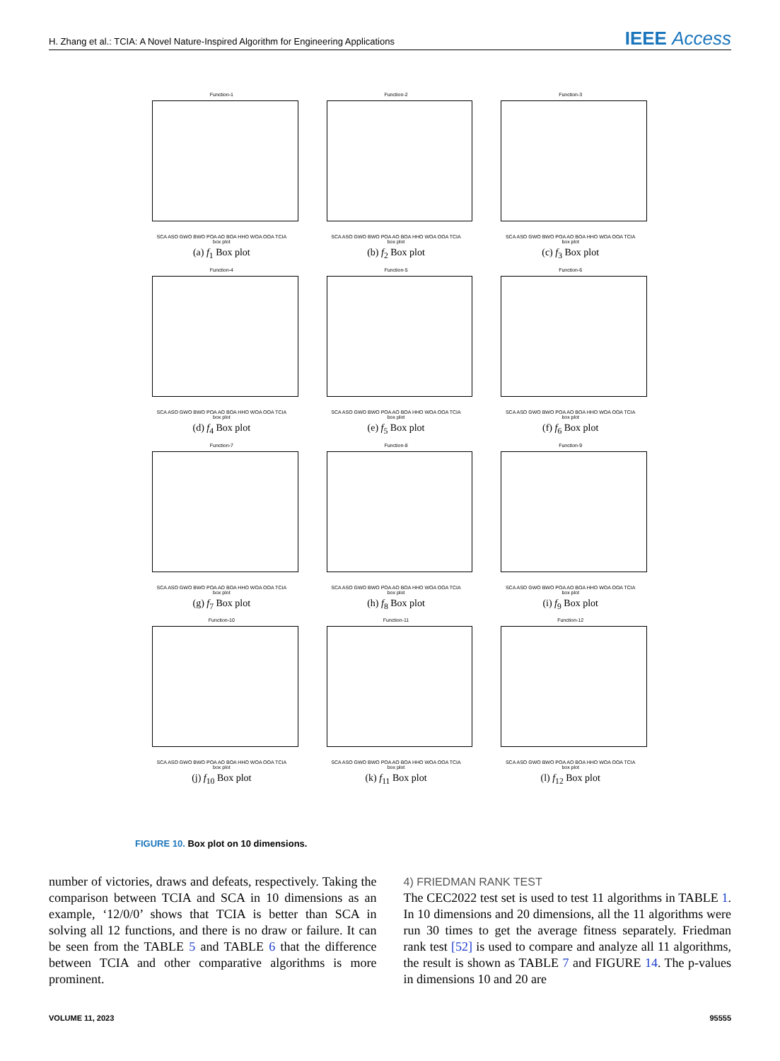H. Zhang et al.: TCIA: A Novel Nature-Inspired Algorithm for Engineering Applications IEEE Access
Function-1
SCA ASO GWO BWO POA AO BOA HHO WOA OOA TCIA
box plot
(a) f<sub>1</sub> Box plot
Function-2
SCA ASO GWO BWO POA AO BOA HHO WOA OOA TCIA
box plot
(b) f<sub>2</sub> Box plot
Function-3
SCA ASO GWO BWO POA AO BOA HHO WOA OOA TCIA
box plot
(c) f<sub>3</sub> Box plot
Function-4
SCA ASO GWO BWO POA AO BOA HHO WOA OOA TCIA
box plot
(d) f<sub>4</sub> Box plot
Function-5
SCA ASO GWO BWO POA AO BOA HHO WOA OOA TCIA
box plot
(e) f<sub>5</sub> Box plot
Function-6
SCA ASO GWO BWO POA AO BOA HHO WOA OOA TCIA
box plot
(f) f<sub>6</sub> Box plot
Function-7
SCA ASO GWO BWO POA AO BOA HHO WOA OOA TCIA
box plot
(g) f<sub>7</sub> Box plot
Function-8
SCA ASO GWO BWO POA AO BOA HHO WOA OOA TCIA
box plot
(h) f<sub>8</sub> Box plot
Function-9
SCA ASO GWO BWO POA AO BOA HHO WOA OOA TCIA
box plot
(i) f<sub>9</sub> Box plot
Function-10
SCA ASO GWO BWO POA AO BOA HHO WOA OOA TCIA
box plot
(j) f<sub>10</sub> Box plot
Function-11
SCA ASO GWO BWO POA AO BOA HHO WOA OOA TCIA
box plot
(k) f<sub>11</sub> Box plot
Function-12
SCA ASO GWO BWO POA AO BOA HHO WOA OOA TCIA
box plot
(l) f<sub>12</sub> Box plot
FIGURE 10. Box plot on 10 dimensions.
number of victories, draws and defeats, respectively. Taking the comparison between TCIA and SCA in 10 dimensions as an example, ‘12/0/0’ shows that TCIA is better than SCA in solving all 12 functions, and there is no draw or failure. It can be seen from the TABLE 5 and TABLE 6 that the difference between TCIA and other comparative algorithms is more prominent.
4) FRIEDMAN RANK TEST
The CEC2022 test set is used to test 11 algorithms in TABLE 1. In 10 dimensions and 20 dimensions, all the 11 algorithms were run 30 times to get the average fitness separately. Friedman rank test [52] is used to compare and analyze all 11 algorithms, the result is shown as TABLE 7 and FIGURE 14. The p-values in dimensions 10 and 20 are
VOLUME 11, 2023 95555